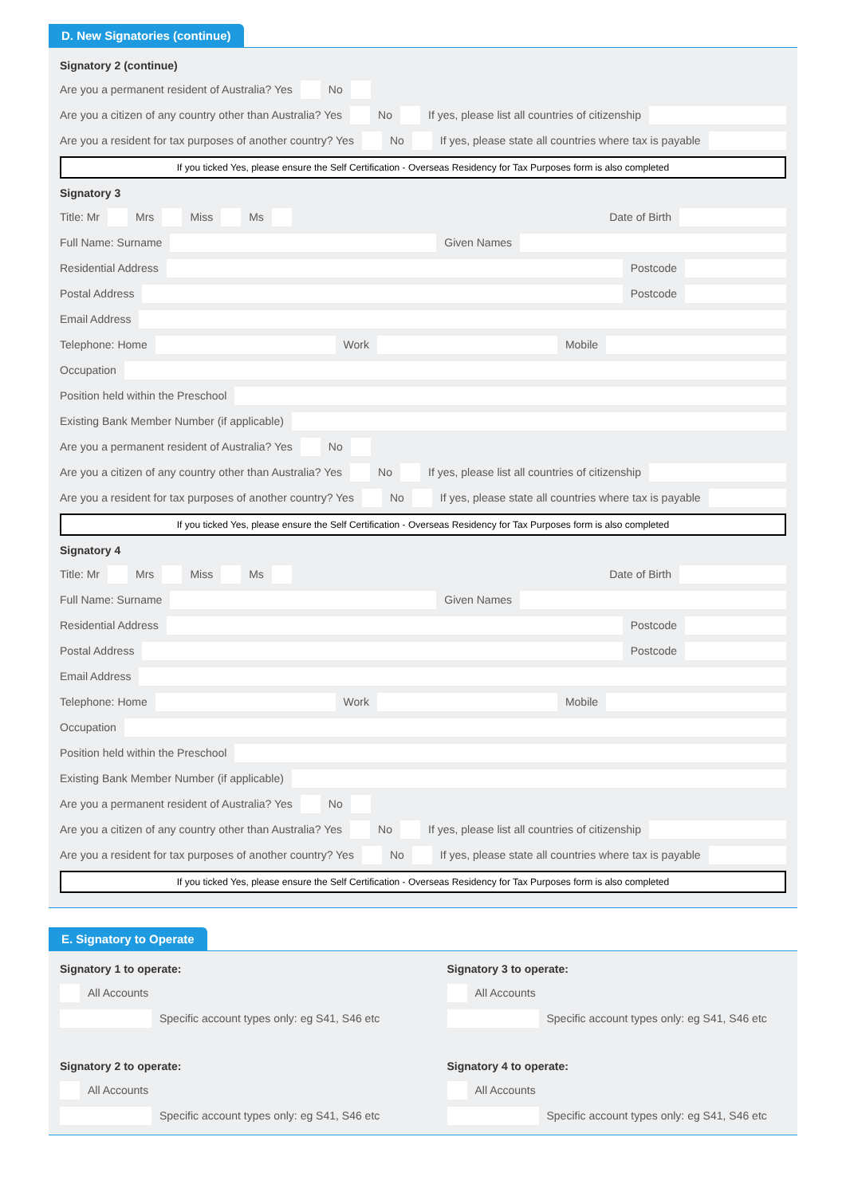D. New Signatories (continue)
Signatory 2 (continue)
Are you a permanent resident of Australia? Yes No
Are you a citizen of any country other than Australia? Yes No If yes, please list all countries of citizenship
Are you a resident for tax purposes of another country? Yes No If yes, please state all countries where tax is payable
If you ticked Yes, please ensure the Self Certification - Overseas Residency for Tax Purposes form is also completed
Signatory 3
Title: Mr Mrs Miss Ms Date of Birth
Full Name: Surname Given Names
Residential Address Postcode
Postal Address Postcode
Email Address
Telephone: Home Work Mobile
Occupation
Position held within the Preschool
Existing Bank Member Number (if applicable)
Are you a permanent resident of Australia? Yes No
Are you a citizen of any country other than Australia? Yes No If yes, please list all countries of citizenship
Are you a resident for tax purposes of another country? Yes No If yes, please state all countries where tax is payable
If you ticked Yes, please ensure the Self Certification - Overseas Residency for Tax Purposes form is also completed
Signatory 4
Title: Mr Mrs Miss Ms Date of Birth
Full Name: Surname Given Names
Residential Address Postcode
Postal Address Postcode
Email Address
Telephone: Home Work Mobile
Occupation
Position held within the Preschool
Existing Bank Member Number (if applicable)
Are you a permanent resident of Australia? Yes No
Are you a citizen of any country other than Australia? Yes No If yes, please list all countries of citizenship
Are you a resident for tax purposes of another country? Yes No If yes, please state all countries where tax is payable
If you ticked Yes, please ensure the Self Certification - Overseas Residency for Tax Purposes form is also completed
E. Signatory to Operate
Signatory 1 to operate:
All Accounts
Specific account types only: eg S41, S46 etc
Signatory 2 to operate:
All Accounts
Specific account types only: eg S41, S46 etc
Signatory 3 to operate:
All Accounts
Specific account types only: eg S41, S46 etc
Signatory 4 to operate:
All Accounts
Specific account types only: eg S41, S46 etc